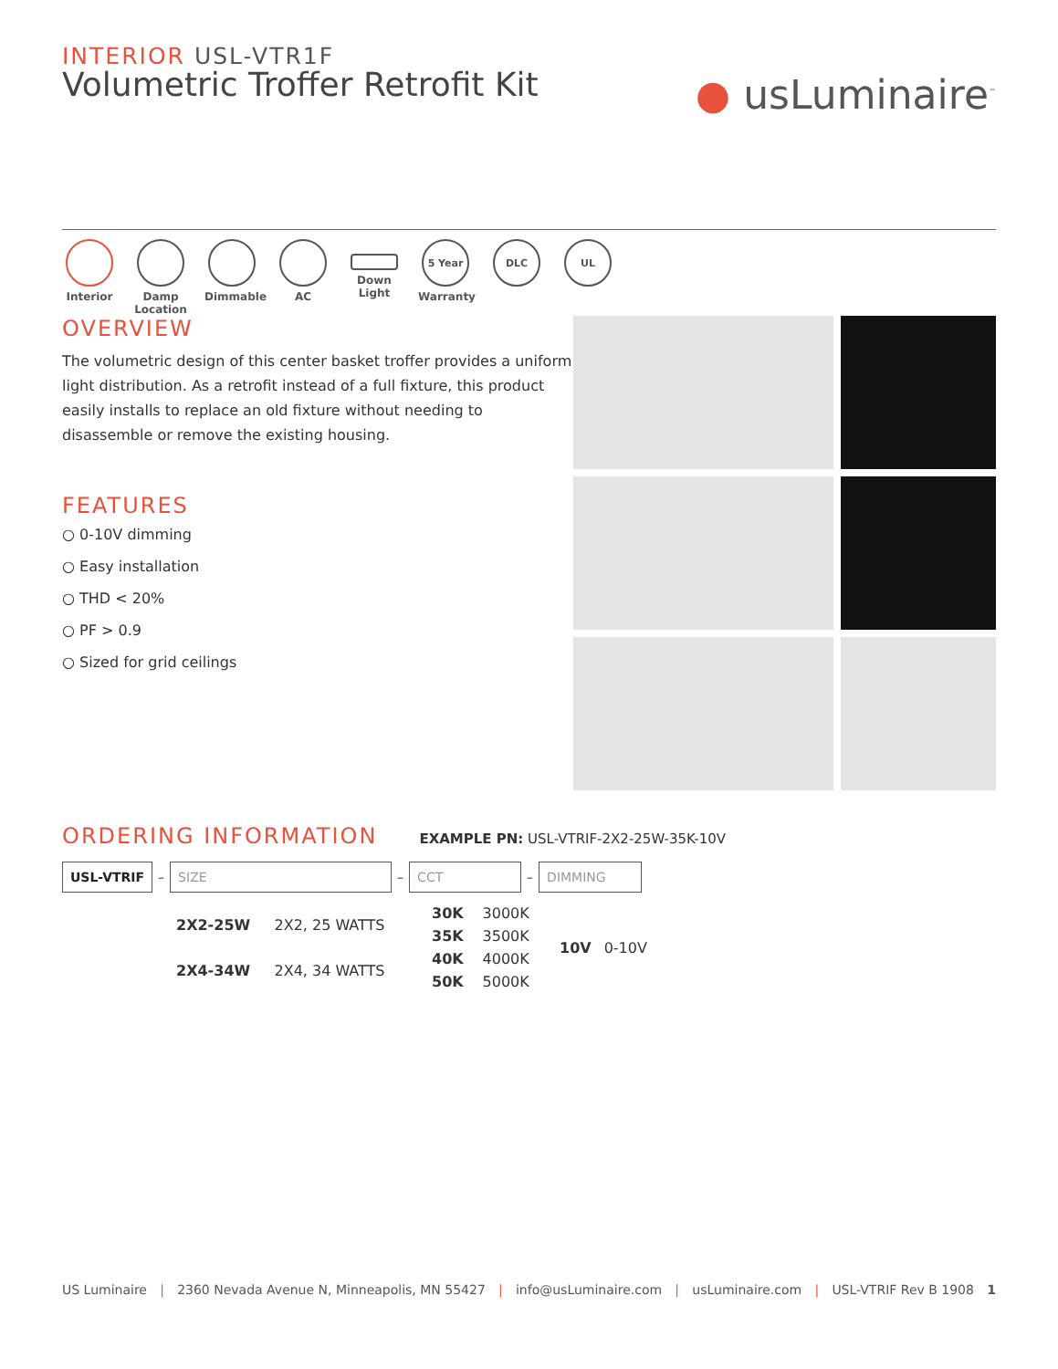INTERIOR USL-VTR1F
Volumetric Troffer Retrofit Kit
● usLuminaire<sup>™</sup>
Interior Damp Location
Dimmable AC Down Light
5 Year
Warranty
DLC UL
OVERVIEW
The volumetric design of this center basket troffer provides a uniform light distribution. As a retrofit instead of a full fixture, this product easily installs to replace an old fixture without needing to disassemble or remove the existing housing.
FEATURES
○ 0-10V dimming
○ Easy installation
○ THD < 20%
○ PF > 0.9
○ Sized for grid ceilings
ORDERING INFORMATION
EXAMPLE PN: USL-VTRIF-2X2-25W-35K-10V
USL-VTRIF
–
SIZE
–
CCT
–
DIMMING
| 2X2-25W | 2X2, 25 WATTS |
| 2X4-34W | 2X4, 34 WATTS |
| 30K | 3000K |
| 35K | 3500K |
| 40K | 4000K |
| 50K | 5000K |
| 10V | 0-10V |
US Luminaire | 2360 Nevada Avenue N, Minneapolis, MN 55427 | info@usLuminaire.com | usLuminaire.com | USL-VTRIF Rev B 1908 1